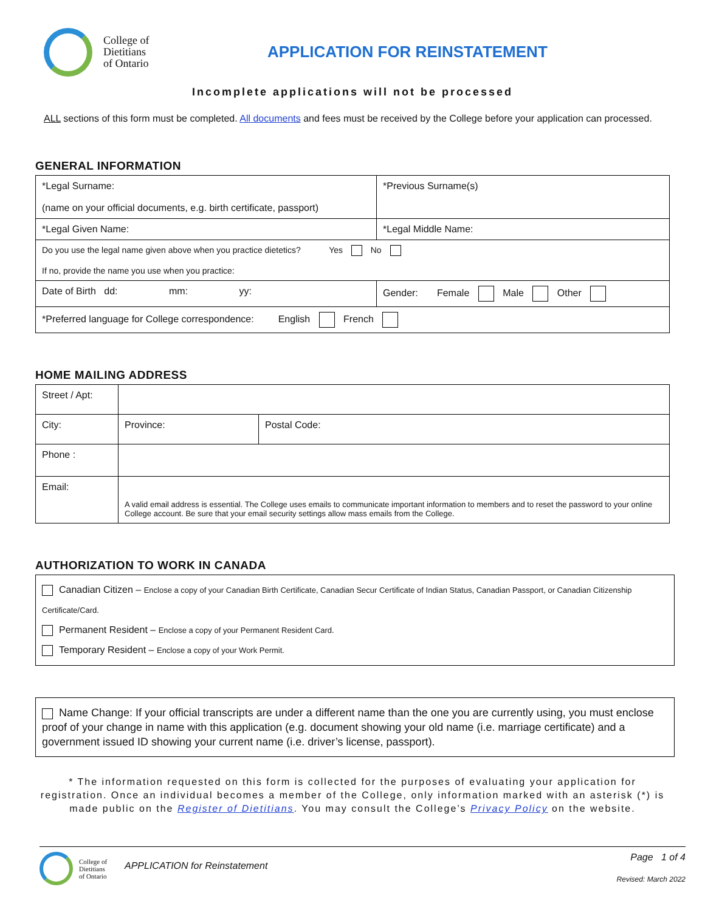College of
Dietitians
of Ontario
APPLICATION FOR REINSTATEMENT
Incomplete applications will not be processed
ALL sections of this form must be completed. All documents and fees must be received by the College before your application can processed.
GENERAL INFORMATION
| *Legal Surname: (name on your official documents, e.g. birth certificate, passport) | *Previous Surname(s) |
| *Legal Given Name: | *Legal Middle Name: |
| Do you use the legal name given above when you practice dietetics? Yes No If no, provide the name you use when you practice: | |
| Date of Birth dd: mm: yy: | Gender: Female Male Other |
| *Preferred language for College correspondence: English French | |
HOME MAILING ADDRESS
| Street / Apt: | | | |
| City: | | Province: | Postal Code: |
| Phone : | | | |
| Email: | A valid email address is essential. The College uses emails to communicate important information to members and to reset the password to your online College account. Be sure that your email security settings allow mass emails from the College. | | |
AUTHORIZATION TO WORK IN CANADA
​ Canadian Citizen – Enclose a copy of your Canadian Birth Certificate, Canadian Secur Certificate of Indian Status, Canadian Passport, or Canadian Citizenship Certificate/Card.
Permanent Resident – Enclose a copy of your Permanent Resident Card.
Temporary Resident – Enclose a copy of your Work Permit.
Name Change: If your official transcripts are under a different name than the one you are currently using, you must enclose proof of your change in name with this application (e.g. document showing your old name (i.e. marriage certificate) and a government issued ID showing your current name (i.e. driver’s license, passport).
* The information requested on this form is collected for the purposes of evaluating your application for registration. Once an individual becomes a member of the College, only information marked with an asterisk (*) is made public on the Register of Dietitians. You may consult the College’s Privacy Policy on the website.
College of
Dietitians
of Ontario
APPLICATION for Reinstatement
Page 1 of 4
Revised: March 2022